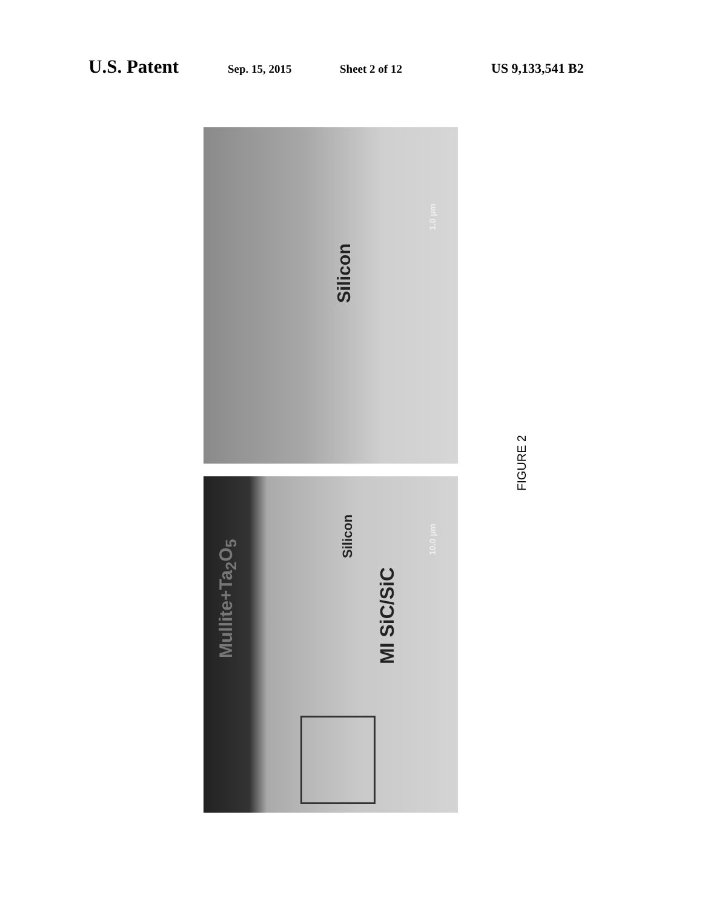U.S. Patent Sep. 15, 2015 Sheet 2 of 12 US 9,133,541 B2
Silicon
1.0 µm
Mullite+Ta<sub>2</sub>O<sub>5</sub>
Silicon
MI SiC/SiC
10.0 µm
FIGURE 2